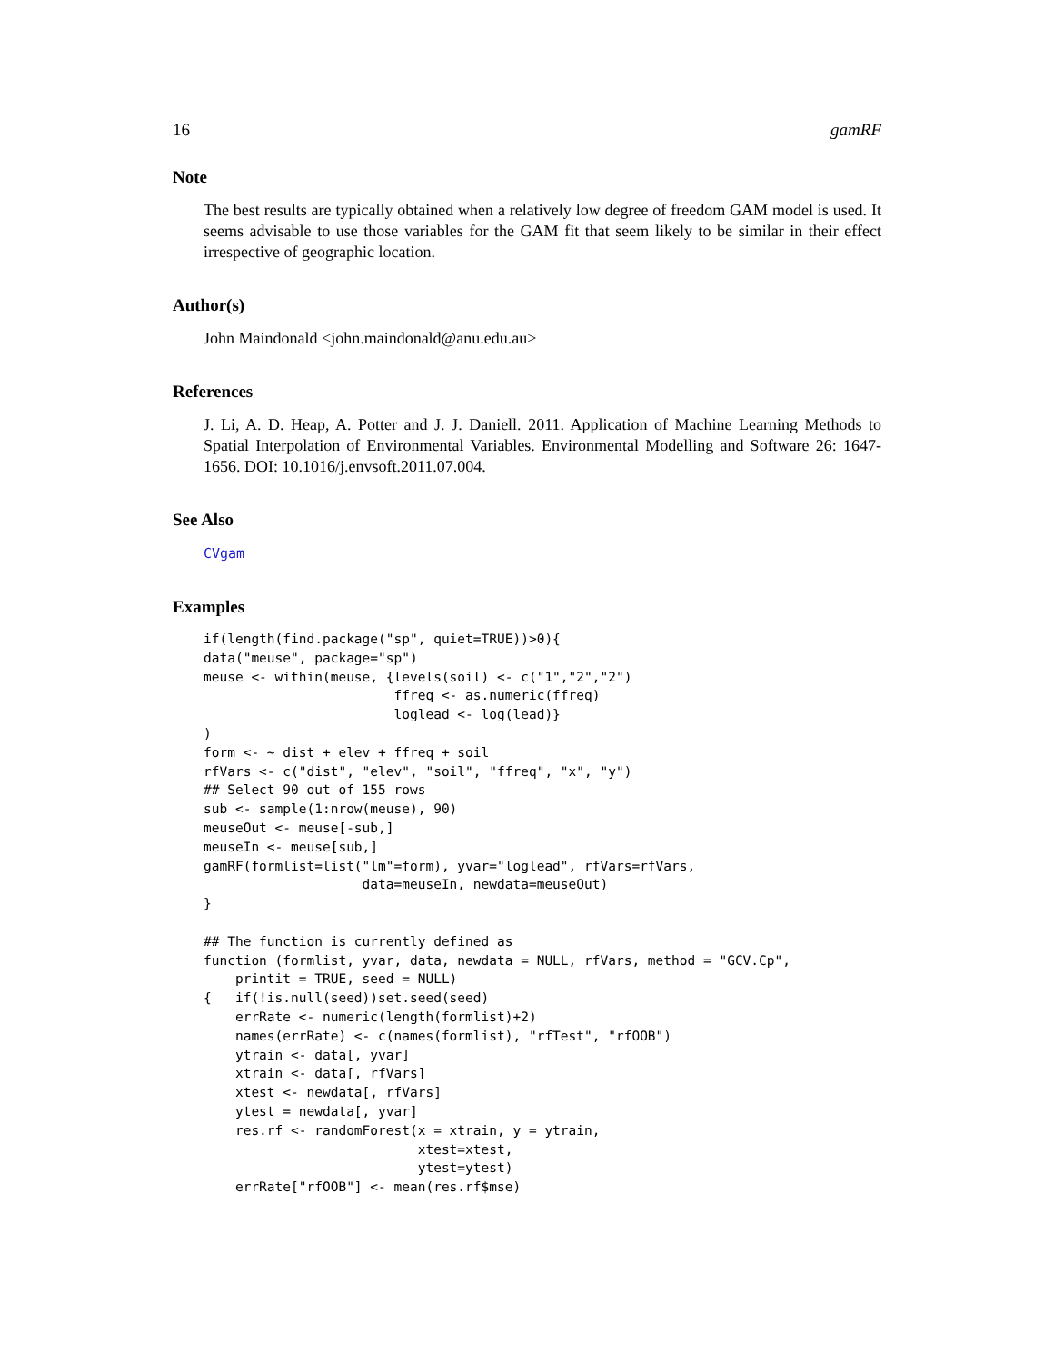16 gamRF
Note
The best results are typically obtained when a relatively low degree of freedom GAM model is used. It seems advisable to use those variables for the GAM fit that seem likely to be similar in their effect irrespective of geographic location.
Author(s)
John Maindonald <john.maindonald@anu.edu.au>
References
J. Li, A. D. Heap, A. Potter and J. J. Daniell. 2011. Application of Machine Learning Methods to Spatial Interpolation of Environmental Variables. Environmental Modelling and Software 26: 1647-1656. DOI: 10.1016/j.envsoft.2011.07.004.
See Also
CVgam
Examples
if(length(find.package("sp", quiet=TRUE))>0){
data("meuse", package="sp")
meuse <- within(meuse, {levels(soil) <- c("1","2","2")
                        ffreq <- as.numeric(ffreq)
                        loglead <- log(lead)}
)
form <- ~ dist + elev + ffreq + soil
rfVars <- c("dist", "elev", "soil", "ffreq", "x", "y")
## Select 90 out of 155 rows
sub <- sample(1:nrow(meuse), 90)
meuseOut <- meuse[-sub,]
meuseIn <- meuse[sub,]
gamRF(formlist=list("lm"=form), yvar="loglead", rfVars=rfVars,
                    data=meuseIn, newdata=meuseOut)
}

## The function is currently defined as
function (formlist, yvar, data, newdata = NULL, rfVars, method = "GCV.Cp",
    printit = TRUE, seed = NULL)
{   if(!is.null(seed))set.seed(seed)
    errRate <- numeric(length(formlist)+2)
    names(errRate) <- c(names(formlist), "rfTest", "rfOOB")
    ytrain <- data[, yvar]
    xtrain <- data[, rfVars]
    xtest <- newdata[, rfVars]
    ytest = newdata[, yvar]
    res.rf <- randomForest(x = xtrain, y = ytrain,
                           xtest=xtest,
                           ytest=ytest)
    errRate["rfOOB"] <- mean(res.rf$mse)